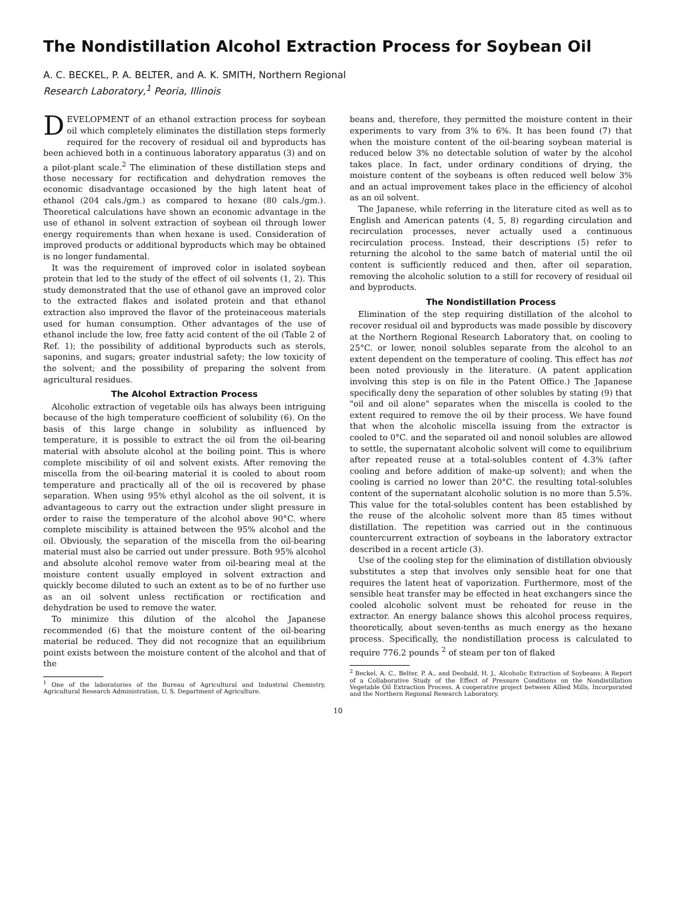The Nondistillation Alcohol Extraction Process for Soybean Oil
A. C. BECKEL, P. A. BELTER, and A. K. SMITH, Northern Regional
Research Laboratory,<sup>1</sup> Peoria, Illinois
DEVELOPMENT of an ethanol extraction process for soybean oil which completely eliminates the distillation steps formerly required for the recovery of residual oil and byproducts has been achieved both in a continuous laboratory apparatus (3) and on a pilot-plant scale.<sup>2</sup> The elimination of these distillation steps and those necessary for rectification and dehydration removes the economic disadvantage occasioned by the high latent heat of ethanol (204 cals./gm.) as compared to hexane (80 cals./gm.). Theoretical calculations have shown an economic advantage in the use of ethanol in solvent extraction of soybean oil through lower energy requirements than when hexane is used. Consideration of improved products or additional byproducts which may be obtained is no longer fundamental.
It was the requirement of improved color in isolated soybean protein that led to the study of the effect of oil solvents (1, 2). This study demonstrated that the use of ethanol gave an improved color to the extracted flakes and isolated protein and that ethanol extraction also improved the flavor of the proteinaceous materials used for human consumption. Other advantages of the use of ethanol include the low, free fatty acid content of the oil (Table 2 of Ref. 1); the possibility of additional byproducts such as sterols, saponins, and sugars; greater industrial safety; the low toxicity of the solvent; and the possibility of preparing the solvent from agricultural residues.
The Alcohol Extraction Process
Alcoholic extraction of vegetable oils has always been intriguing because of the high temperature coefficient of solubility (6). On the basis of this large change in solubility as influenced by temperature, it is possible to extract the oil from the oil-bearing material with absolute alcohol at the boiling point. This is where complete miscibility of oil and solvent exists. After removing the miscella from the oil-bearing material it is cooled to about room temperature and practically all of the oil is recovered by phase separation. When using 95% ethyl alcohol as the oil solvent, it is advantageous to carry out the extraction under slight pressure in order to raise the temperature of the alcohol above 90°C. where complete miscibility is attained between the 95% alcohol and the oil. Obviously, the separation of the miscella from the oil-bearing material must also be carried out under pressure. Both 95% alcohol and absolute alcohol remove water from oil-bearing meal at the moisture content usually employed in solvent extraction and quickly become diluted to such an extent as to be of no further use as an oil solvent unless rectification or rectification and dehydration be used to remove the water.
To minimize this dilution of the alcohol the Japanese recommended (6) that the moisture content of the oil-bearing material be reduced. They did not recognize that an equilibrium point exists between the moisture content of the alcohol and that of the
<sup>1</sup> One of the laboratories of the Bureau of Agricultural and Industrial Chemistry, Agricultural Research Administration, U. S. Department of Agriculture.
beans and, therefore, they permitted the moisture content in their experiments to vary from 3% to 6%. It has been found (7) that when the moisture content of the oil-bearing soybean material is reduced below 3% no detectable solution of water by the alcohol takes place. In fact, under ordinary conditions of drying, the moisture content of the soybeans is often reduced well below 3% and an actual improvement takes place in the efficiency of alcohol as an oil solvent.
The Japanese, while referring in the literature cited as well as to English and American patents (4, 5, 8) regarding circulation and recirculation processes, never actually used a continuous recirculation process. Instead, their descriptions (5) refer to returning the alcohol to the same batch of material until the oil content is sufficiently reduced and then, after oil separation, removing the alcoholic solution to a still for recovery of residual oil and byproducts.
The Nondistillation Process
Elimination of the step requiring distillation of the alcohol to recover residual oil and byproducts was made possible by discovery at the Northern Regional Research Laboratory that, on cooling to 25°C. or lower, nonoil solubles separate from the alcohol to an extent dependent on the temperature of cooling. This effect has not been noted previously in the literature. (A patent application involving this step is on file in the Patent Office.) The Japanese specifically deny the separation of other solubles by stating (9) that "oil and oil alone" separates when the miscella is cooled to the extent required to remove the oil by their process. We have found that when the alcoholic miscella issuing from the extractor is cooled to 0°C. and the separated oil and nonoil solubles are allowed to settle, the supernatant alcoholic solvent will come to equilibrium after repeated reuse at a total-solubles content of 4.3% (after cooling and before addition of make-up solvent); and when the cooling is carried no lower than 20°C. the resulting total-solubles content of the supernatant alcoholic solution is no more than 5.5%. This value for the total-solubles content has been established by the reuse of the alcoholic solvent more than 85 times without distillation. The repetition was carried out in the continuous countercurrent extraction of soybeans in the laboratory extractor described in a recent article (3).
Use of the cooling step for the elimination of distillation obviously substitutes a step that involves only sensible heat for one that requires the latent heat of vaporization. Furthermore, most of the sensible heat transfer may be effected in heat exchangers since the cooled alcoholic solvent must be reheated for reuse in the extractor. An energy balance shows this alcohol process requires, theoretically, about seven-tenths as much energy as the hexane process. Specifically, the nondistillation process is calculated to require 776.2 pounds <sup>2</sup> of steam per ton of flaked
<sup>2</sup> Beckel, A. C., Belter, P. A., and Deobald, H. J., Alcoholic Extraction of Soybeans; A Report of a Collaborative Study of the Effect of Pressure Conditions on the Nondistillation Vegetable Oil Extraction Process. A cooperative project between Allied Mills, Incorporated and the Northern Regional Research Laboratory.
10